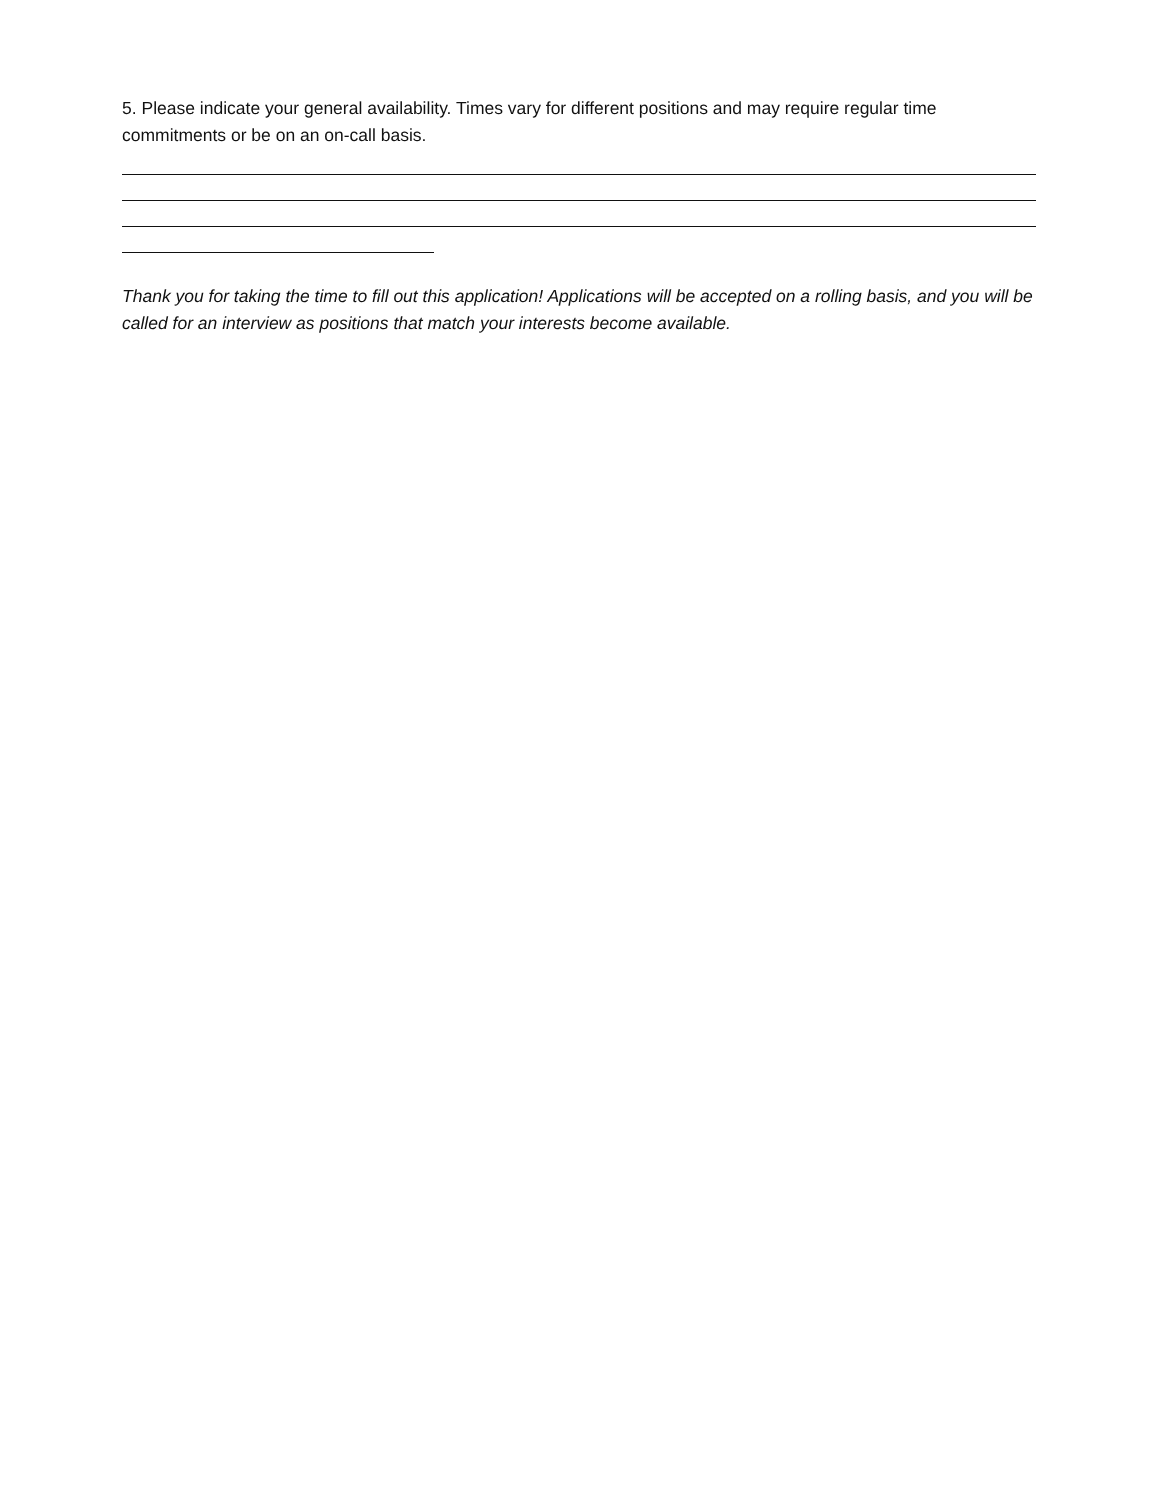5. Please indicate your general availability. Times vary for different positions and may require regular time commitments or be on an on-call basis.
Thank you for taking the time to fill out this application! Applications will be accepted on a rolling basis, and you will be called for an interview as positions that match your interests become available.